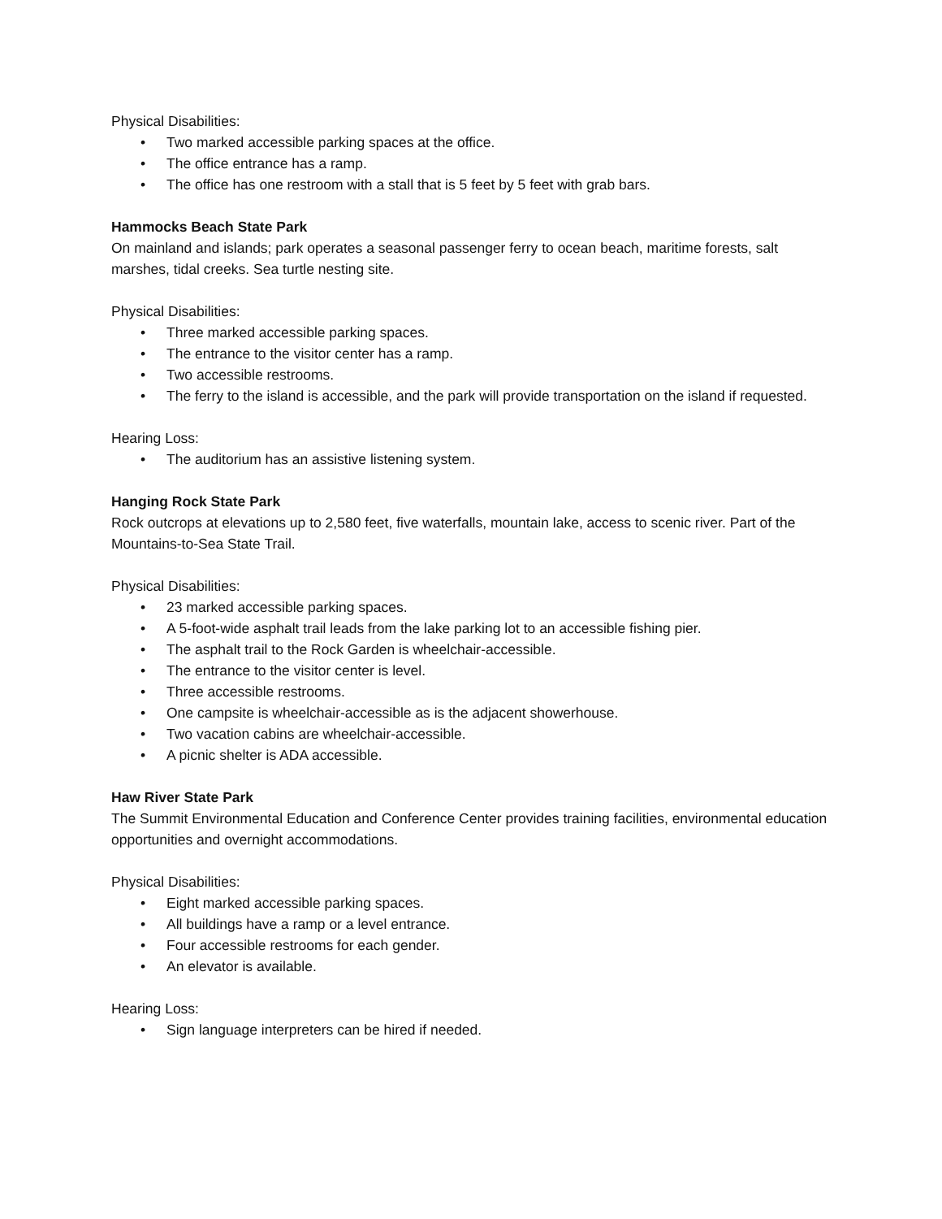Physical Disabilities:
• Two marked accessible parking spaces at the office.
• The office entrance has a ramp.
• The office has one restroom with a stall that is 5 feet by 5 feet with grab bars.
Hammocks Beach State Park
On mainland and islands; park operates a seasonal passenger ferry to ocean beach, maritime forests, salt marshes, tidal creeks. Sea turtle nesting site.
Physical Disabilities:
• Three marked accessible parking spaces.
• The entrance to the visitor center has a ramp.
• Two accessible restrooms.
• The ferry to the island is accessible, and the park will provide transportation on the island if requested.
Hearing Loss:
• The auditorium has an assistive listening system.
Hanging Rock State Park
Rock outcrops at elevations up to 2,580 feet, five waterfalls, mountain lake, access to scenic river. Part of the Mountains-to-Sea State Trail.
Physical Disabilities:
• 23 marked accessible parking spaces.
• A 5-foot-wide asphalt trail leads from the lake parking lot to an accessible fishing pier.
• The asphalt trail to the Rock Garden is wheelchair-accessible.
• The entrance to the visitor center is level.
• Three accessible restrooms.
• One campsite is wheelchair-accessible as is the adjacent showerhouse.
• Two vacation cabins are wheelchair-accessible.
• A picnic shelter is ADA accessible.
Haw River State Park
The Summit Environmental Education and Conference Center provides training facilities, environmental education opportunities and overnight accommodations.
Physical Disabilities:
• Eight marked accessible parking spaces.
• All buildings have a ramp or a level entrance.
• Four accessible restrooms for each gender.
• An elevator is available.
Hearing Loss:
• Sign language interpreters can be hired if needed.